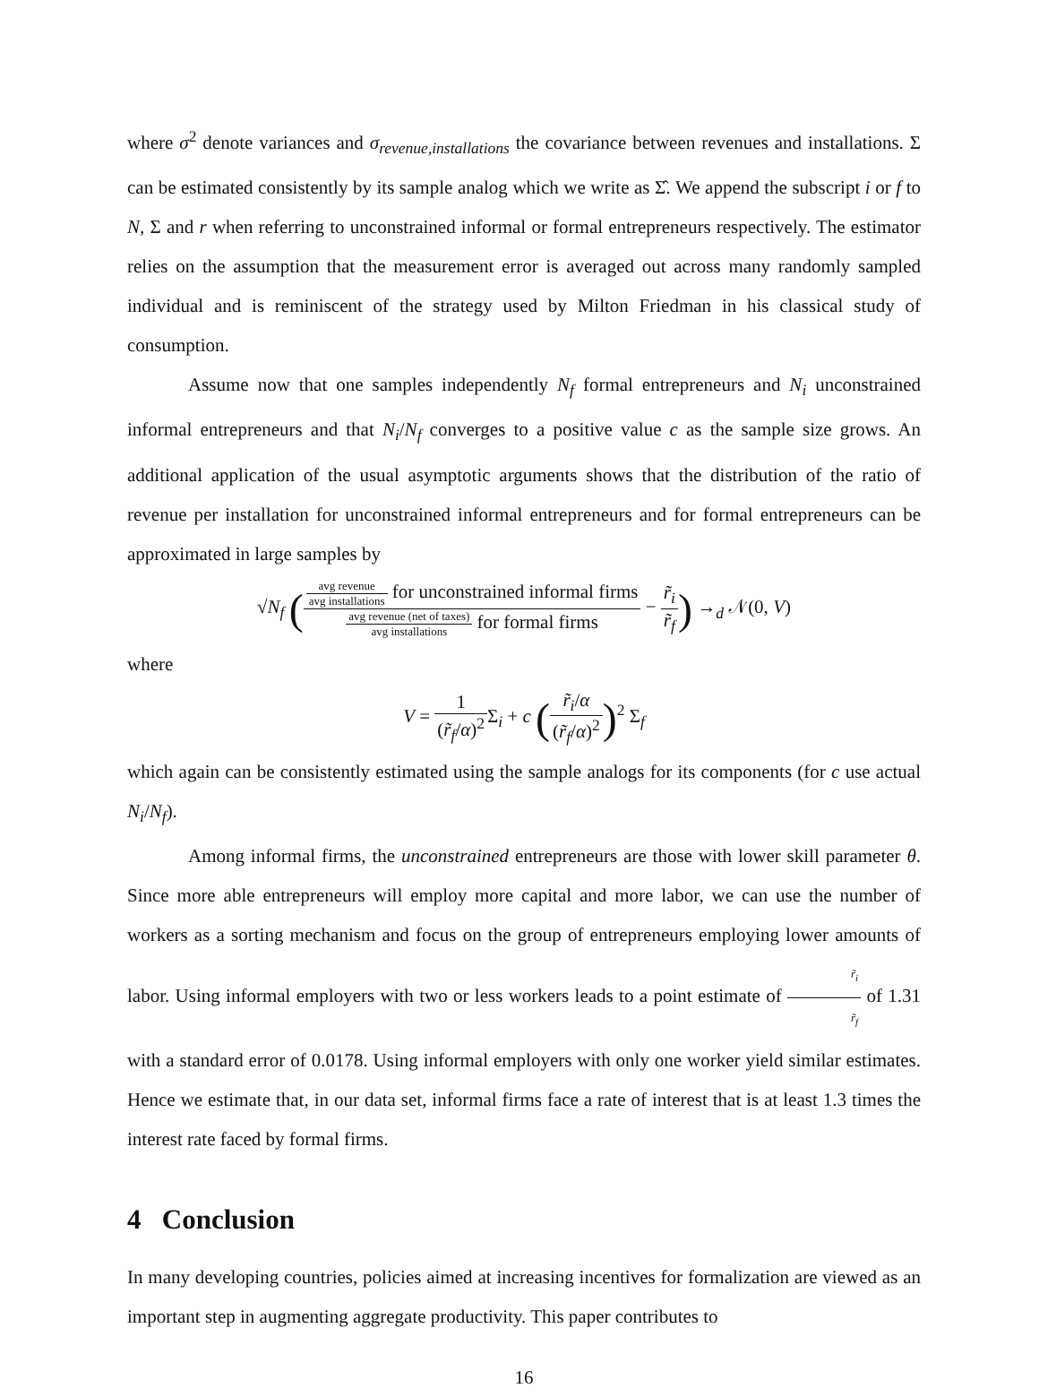where σ<sup>2</sup> denote variances and σ<sub>revenue,installations</sub> the covariance between revenues and installations. Σ can be estimated consistently by its sample analog which we write as Σ̂. We append the subscript i or f to N, Σ and r when referring to unconstrained informal or formal entrepreneurs respectively. The estimator relies on the assumption that the measurement error is averaged out across many randomly sampled individual and is reminiscent of the strategy used by Milton Friedman in his classical study of consumption.
Assume now that one samples independently N<sub>f</sub> formal entrepreneurs and N<sub>i</sub> unconstrained informal entrepreneurs and that N<sub>i</sub>/N<sub>f</sub> converges to a positive value c as the sample size grows. An additional application of the usual asymptotic arguments shows that the distribution of the ratio of revenue per installation for unconstrained informal entrepreneurs and for formal entrepreneurs can be approximated in large samples by
√N<sub>f</sub> (avg revenue avg installations for unconstrained informal firms avg revenue (net of taxes) avg installations for formal firms − r̃<sub>i</sub> r̃<sub>f</sub>) →<sub>d</sub> 𝒩(0, V)
where
V = 1 (r̃<sub>f</sub>/α)<sup>2</sup> Σ<sub>i</sub> + c (r̃<sub>i</sub>/α (r̃<sub>f</sub>/α)<sup>2</sup>)<sup>2</sup> Σ<sub>f</sub>
which again can be consistently estimated using the sample analogs for its components (for c use actual N<sub>i</sub>/N<sub>f</sub>).
Among informal firms, the unconstrained entrepreneurs are those with lower skill parameter θ. Since more able entrepreneurs will employ more capital and more labor, we can use the number of workers as a sorting mechanism and focus on the group of entrepreneurs employing lower amounts of labor. Using informal employers with two or less workers leads to a point estimate of r̃<sub>i</sub> r̃<sub>f</sub> of 1.31 with a standard error of 0.0178. Using informal employers with only one worker yield similar estimates. Hence we estimate that, in our data set, informal firms face a rate of interest that is at least 1.3 times the interest rate faced by formal firms.
4 Conclusion
In many developing countries, policies aimed at increasing incentives for formalization are viewed as an important step in augmenting aggregate productivity. This paper contributes to
16